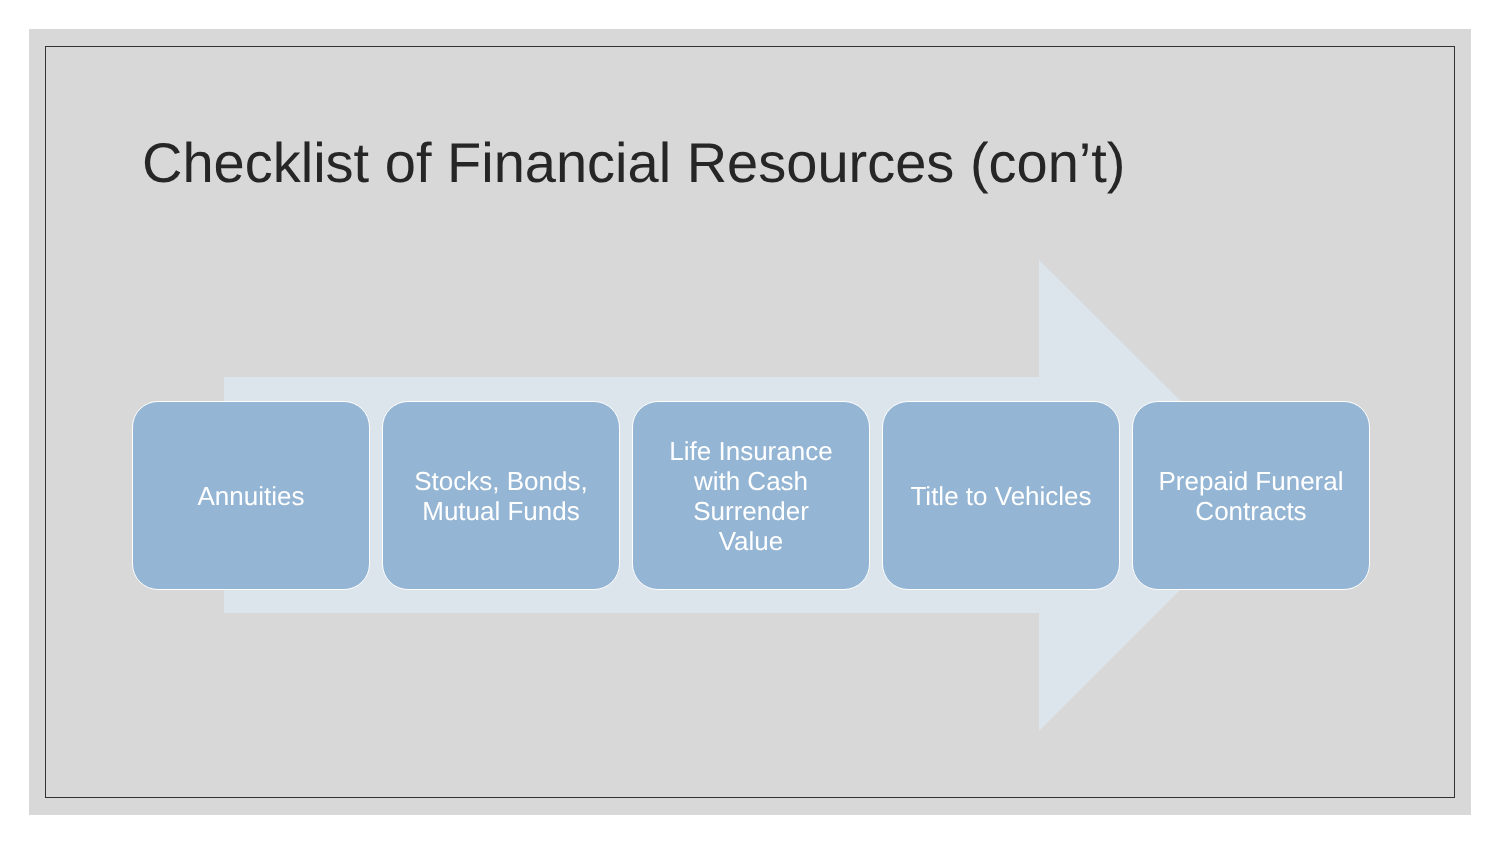Checklist of Financial Resources (con’t)
Annuities Stocks, Bonds,
Mutual Funds
Life Insurance
with Cash
Surrender
Value
Title to Vehicles
Prepaid Funeral
Contracts